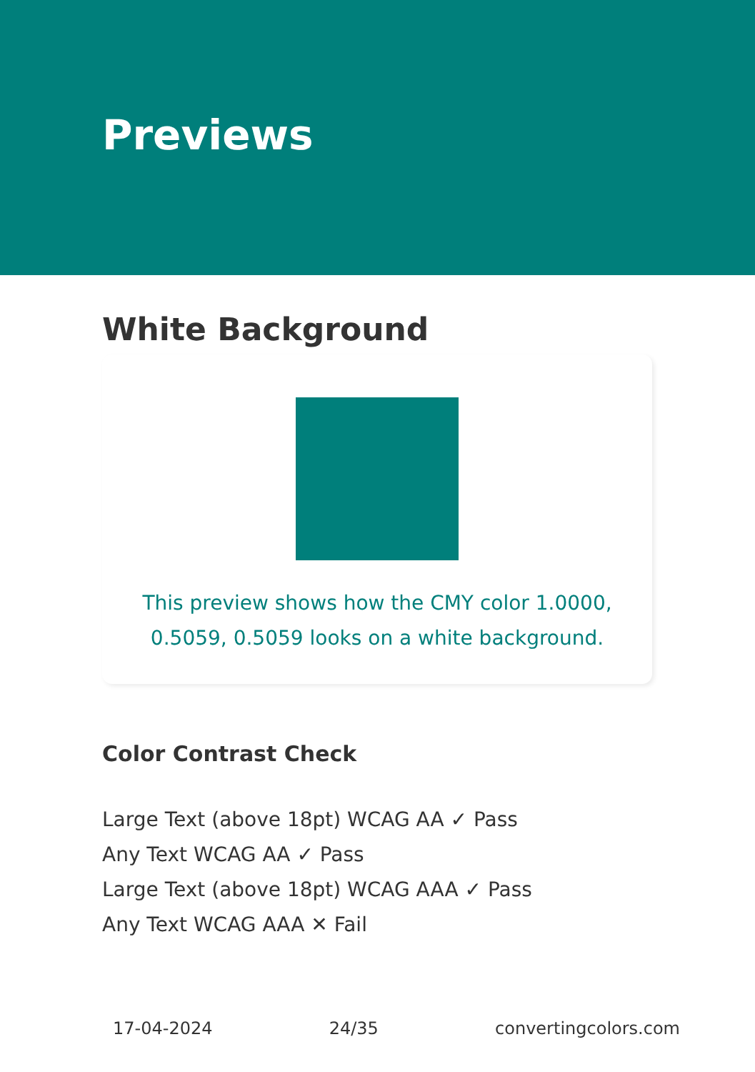Previews
White Background
This preview shows how the CMY color 1.0000, 0.5059, 0.5059 looks on a white background.
Color Contrast Check
Large Text (above 18pt) WCAG AA ✓ Pass
Any Text WCAG AA ✓ Pass
Large Text (above 18pt) WCAG AAA ✓ Pass
Any Text WCAG AAA ✕ Fail
17-04-2024 24/35 convertingcolors.com